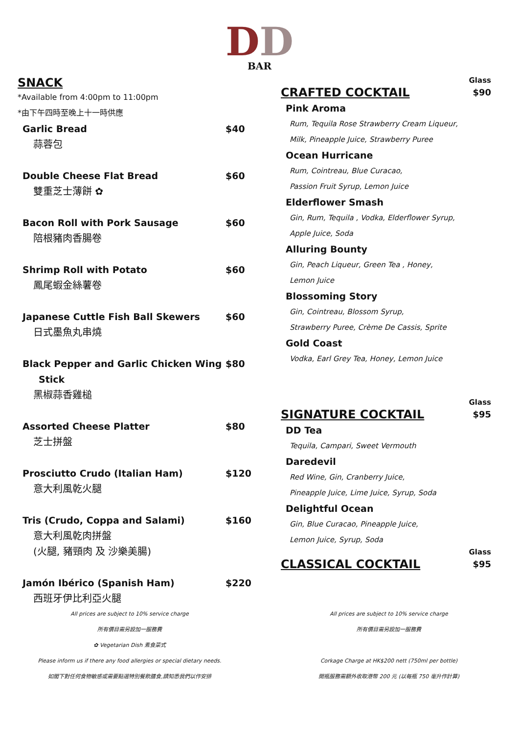DD
BAR
SNACK
*Available from 4:00pm to 11:00pm
*由下午四時至晚上十一時供應
Garlic Bread $40
蒜蓉包
Double Cheese Flat Bread $60
雙重芝士薄餅 ✿
Bacon Roll with Pork Sausage $60
陪根豬肉香腸卷
Shrimp Roll with Potato $60
鳳尾蝦金絲薯卷
Japanese Cuttle Fish Ball Skewers $60
日式墨魚丸串燒
Black Pepper and Garlic Chicken Wing
Stick $80
黑椒蒜香雞槌
Assorted Cheese Platter $80
芝士拼盤
Prosciutto Crudo (Italian Ham) $120
意大利風乾火腿
Tris (Crudo, Coppa and Salami) $160
意大利風乾肉拼盤
(火腿, 豬頸肉 及 沙樂美腸)
Jamón Ibérico (Spanish Ham) $220
西班牙伊比利亞火腿
Glass
CRAFTED COCKTAIL
$90
Pink Aroma
Rum, Tequila Rose Strawberry Cream Liqueur,
Milk, Pineapple Juice, Strawberry Puree
Ocean Hurricane
Rum, Cointreau, Blue Curacao,
Passion Fruit Syrup, Lemon Juice
Elderflower Smash
Gin, Rum, Tequila , Vodka, Elderflower Syrup,
Apple Juice, Soda
Alluring Bounty
Gin, Peach Liqueur, Green Tea , Honey,
Lemon Juice
Blossoming Story
Gin, Cointreau, Blossom Syrup,
Strawberry Puree, Crème De Cassis, Sprite
Gold Coast
Vodka, Earl Grey Tea, Honey, Lemon Juice
Glass
SIGNATURE COCKTAIL
$95
DD Tea
Tequila, Campari, Sweet Vermouth
Daredevil
Red Wine, Gin, Cranberry Juice,
Pineapple Juice, Lime Juice, Syrup, Soda
Delightful Ocean
Gin, Blue Curacao, Pineapple Juice,
Lemon Juice, Syrup, Soda
Glass
CLASSICAL COCKTAIL
$95
All prices are subject to 10% service charge
所有價目需另設加一服務費
✿ Vegetarian Dish 素食菜式
Please inform us if there any food allergies or special dietary needs.
如閣下對任何食物敏感或需要點選特別餐飲膳食,請知悉我們以作安排
All prices are subject to 10% service charge
所有價目需另設加一服務費
Corkage Charge at HK$200 nett (750ml per bottle)
開瓶服務需額外收取港幣 200 元 (以每瓶 750 毫升作計算)